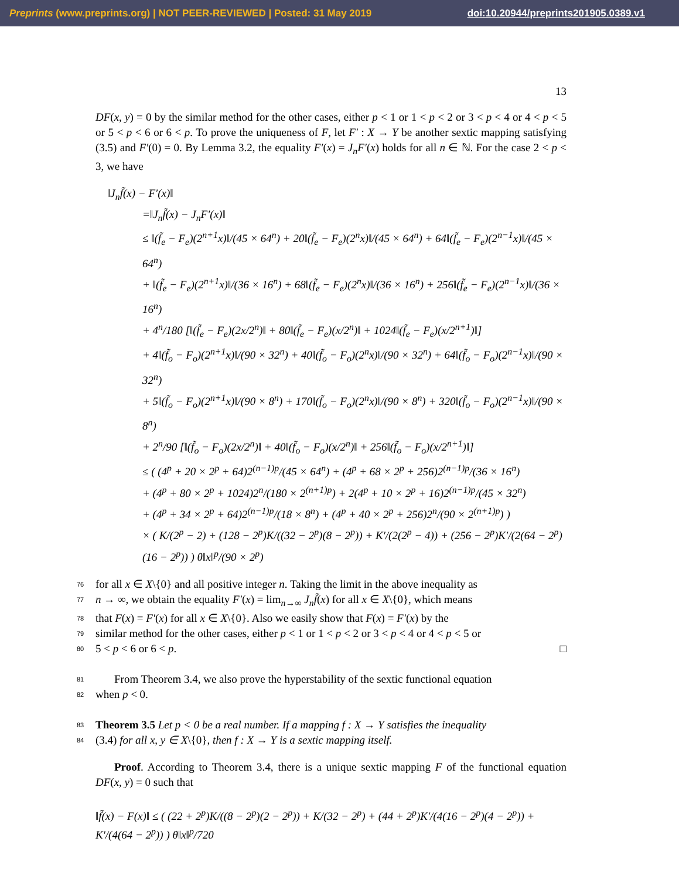Preprints (www.preprints.org) | NOT PEER-REVIEWED | Posted: 31 May 2019 doi:10.20944/preprints201905.0389.v1
13
DF(x, y) = 0 by the similar method for the other cases, either p < 1 or 1 < p < 2 or 3 < p < 4 or 4 < p < 5 or 5 < p < 6 or 6 < p. To prove the uniqueness of F, let F′ : X → Y be another sextic mapping satisfying (3.5) and F′(0) = 0. By Lemma 3.2, the equality F′(x) = J<sub>n</sub>F′(x) holds for all n ∈ ℕ. For the case 2 < p < 3, we have
‖J<sub>n</sub>f̃(x) − F′(x)‖
=‖J<sub>n</sub>f̃(x) − J<sub>n</sub>F′(x)‖
≤ ‖(f̃<sub>e</sub> − F<sub>e</sub>)(2<sup>n+1</sup>x)‖/(45 × 64<sup>n</sup>) + 20‖(f̃<sub>e</sub> − F<sub>e</sub>)(2<sup>n</sup>x)‖/(45 × 64<sup>n</sup>) + 64‖(f̃<sub>e</sub> − F<sub>e</sub>)(2<sup>n−1</sup>x)‖/(45 × 64<sup>n</sup>)
+ ‖(f̃<sub>e</sub> − F<sub>e</sub>)(2<sup>n+1</sup>x)‖/(36 × 16<sup>n</sup>) + 68‖(f̃<sub>e</sub> − F<sub>e</sub>)(2<sup>n</sup>x)‖/(36 × 16<sup>n</sup>) + 256‖(f̃<sub>e</sub> − F<sub>e</sub>)(2<sup>n−1</sup>x)‖/(36 × 16<sup>n</sup>)
+ 4<sup>n</sup>/180 [‖(f̃<sub>e</sub> − F<sub>e</sub>)(2x/2<sup>n</sup>)‖ + 80‖(f̃<sub>e</sub> − F<sub>e</sub>)(x/2<sup>n</sup>)‖ + 1024‖(f̃<sub>e</sub> − F<sub>e</sub>)(x/2<sup>n+1</sup>)‖]
+ 4‖(f̃<sub>o</sub> − F<sub>o</sub>)(2<sup>n+1</sup>x)‖/(90 × 32<sup>n</sup>) + 40‖(f̃<sub>o</sub> − F<sub>o</sub>)(2<sup>n</sup>x)‖/(90 × 32<sup>n</sup>) + 64‖(f̃<sub>o</sub> − F<sub>o</sub>)(2<sup>n−1</sup>x)‖/(90 × 32<sup>n</sup>)
+ 5‖(f̃<sub>o</sub> − F<sub>o</sub>)(2<sup>n+1</sup>x)‖/(90 × 8<sup>n</sup>) + 170‖(f̃<sub>o</sub> − F<sub>o</sub>)(2<sup>n</sup>x)‖/(90 × 8<sup>n</sup>) + 320‖(f̃<sub>o</sub> − F<sub>o</sub>)(2<sup>n−1</sup>x)‖/(90 × 8<sup>n</sup>)
+ 2<sup>n</sup>/90 [‖(f̃<sub>o</sub> − F<sub>o</sub>)(2x/2<sup>n</sup>)‖ + 40‖(f̃<sub>o</sub> − F<sub>o</sub>)(x/2<sup>n</sup>)‖ + 256‖(f̃<sub>o</sub> − F<sub>o</sub>)(x/2<sup>n+1</sup>)‖]
≤ ( (4<sup>p</sup> + 20 × 2<sup>p</sup> + 64)2<sup>(n−1)p</sup>/(45 × 64<sup>n</sup>) + (4<sup>p</sup> + 68 × 2<sup>p</sup> + 256)2<sup>(n−1)p</sup>/(36 × 16<sup>n</sup>)
+ (4<sup>p</sup> + 80 × 2<sup>p</sup> + 1024)2<sup>n</sup>/(180 × 2<sup>(n+1)p</sup>) + 2(4<sup>p</sup> + 10 × 2<sup>p</sup> + 16)2<sup>(n−1)p</sup>/(45 × 32<sup>n</sup>)
+ (4<sup>p</sup> + 34 × 2<sup>p</sup> + 64)2<sup>(n−1)p</sup>/(18 × 8<sup>n</sup>) + (4<sup>p</sup> + 40 × 2<sup>p</sup> + 256)2<sup>n</sup>/(90 × 2<sup>(n+1)p</sup>) )
× ( K/(2<sup>p</sup> − 2) + (128 − 2<sup>p</sup>)K/((32 − 2<sup>p</sup>)(8 − 2<sup>p</sup>)) + K′/(2(2<sup>p</sup> − 4)) + (256 − 2<sup>p</sup>)K′/(2(64 − 2<sup>p</sup>)(16 − 2<sup>p</sup>)) ) θ‖x‖<sup>p</sup>/(90 × 2<sup>p</sup>)
76 for all x ∈ X\{0} and all positive integer n. Taking the limit in the above inequality as
77 n → ∞, we obtain the equality F′(x) = lim<sub>n→∞</sub> J<sub>n</sub>f̃(x) for all x ∈ X\{0}, which means
78 that F(x) = F′(x) for all x ∈ X\{0}. Also we easily show that F(x) = F′(x) by the
79 similar method for the other cases, either p < 1 or 1 < p < 2 or 3 < p < 4 or 4 < p < 5 or
80 5 < p < 6 or 6 < p. □
81 From Theorem 3.4, we also prove the hyperstability of the sextic functional equation
82 when p < 0.
83 Theorem 3.5 Let p < 0 be a real number. If a mapping f : X → Y satisfies the inequality
84 (3.4) for all x, y ∈ X\{0}, then f : X → Y is a sextic mapping itself.
Proof. According to Theorem 3.4, there is a unique sextic mapping F of the functional equation DF(x, y) = 0 such that
‖f̃(x) − F(x)‖ ≤ ( (22 + 2<sup>p</sup>)K/((8 − 2<sup>p</sup>)(2 − 2<sup>p</sup>)) + K/(32 − 2<sup>p</sup>) + (44 + 2<sup>p</sup>)K′/(4(16 − 2<sup>p</sup>)(4 − 2<sup>p</sup>)) + K′/(4(64 − 2<sup>p</sup>)) ) θ‖x‖<sup>p</sup>/720